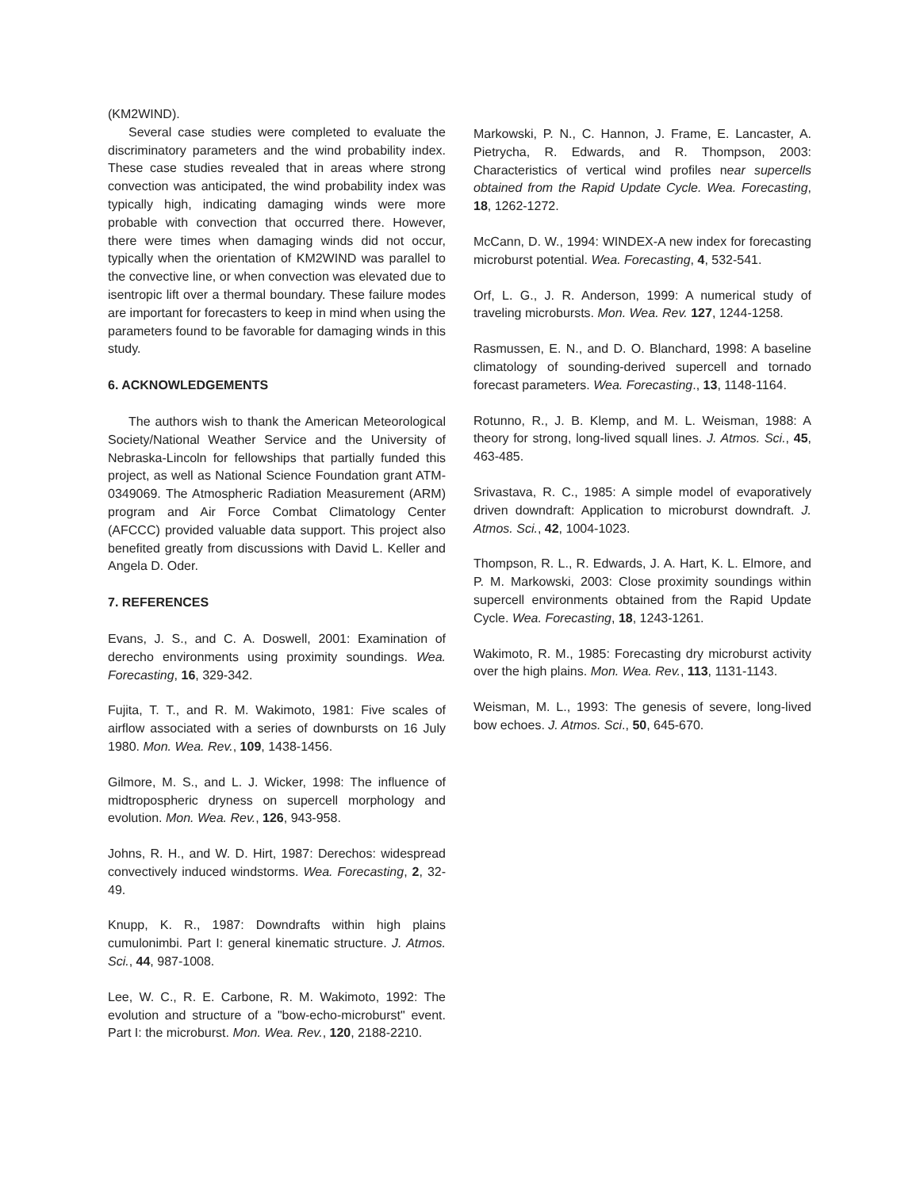(KM2WIND).
Several case studies were completed to evaluate the discriminatory parameters and the wind probability index. These case studies revealed that in areas where strong convection was anticipated, the wind probability index was typically high, indicating damaging winds were more probable with convection that occurred there. However, there were times when damaging winds did not occur, typically when the orientation of KM2WIND was parallel to the convective line, or when convection was elevated due to isentropic lift over a thermal boundary. These failure modes are important for forecasters to keep in mind when using the parameters found to be favorable for damaging winds in this study.
6. ACKNOWLEDGEMENTS
The authors wish to thank the American Meteorological Society/National Weather Service and the University of Nebraska-Lincoln for fellowships that partially funded this project, as well as National Science Foundation grant ATM-0349069. The Atmospheric Radiation Measurement (ARM) program and Air Force Combat Climatology Center (AFCCC) provided valuable data support. This project also benefited greatly from discussions with David L. Keller and Angela D. Oder.
7. REFERENCES
Evans, J. S., and C. A. Doswell, 2001: Examination of derecho environments using proximity soundings. Wea. Forecasting, 16, 329-342.
Fujita, T. T., and R. M. Wakimoto, 1981: Five scales of airflow associated with a series of downbursts on 16 July 1980. Mon. Wea. Rev., 109, 1438-1456.
Gilmore, M. S., and L. J. Wicker, 1998: The influence of midtropospheric dryness on supercell morphology and evolution. Mon. Wea. Rev., 126, 943-958.
Johns, R. H., and W. D. Hirt, 1987: Derechos: widespread convectively induced windstorms. Wea. Forecasting, 2, 32-49.
Knupp, K. R., 1987: Downdrafts within high plains cumulonimbi. Part I: general kinematic structure. J. Atmos. Sci., 44, 987-1008.
Lee, W. C., R. E. Carbone, R. M. Wakimoto, 1992: The evolution and structure of a "bow-echo-microburst" event. Part I: the microburst. Mon. Wea. Rev., 120, 2188-2210.
Markowski, P. N., C. Hannon, J. Frame, E. Lancaster, A. Pietrycha, R. Edwards, and R. Thompson, 2003: Characteristics of vertical wind profiles near supercells obtained from the Rapid Update Cycle. Wea. Forecasting, 18, 1262-1272.
McCann, D. W., 1994: WINDEX-A new index for forecasting microburst potential. Wea. Forecasting, 4, 532-541.
Orf, L. G., J. R. Anderson, 1999: A numerical study of traveling microbursts. Mon. Wea. Rev. 127, 1244-1258.
Rasmussen, E. N., and D. O. Blanchard, 1998: A baseline climatology of sounding-derived supercell and tornado forecast parameters. Wea. Forecasting., 13, 1148-1164.
Rotunno, R., J. B. Klemp, and M. L. Weisman, 1988: A theory for strong, long-lived squall lines. J. Atmos. Sci., 45, 463-485.
Srivastava, R. C., 1985: A simple model of evaporatively driven downdraft: Application to microburst downdraft. J. Atmos. Sci., 42, 1004-1023.
Thompson, R. L., R. Edwards, J. A. Hart, K. L. Elmore, and P. M. Markowski, 2003: Close proximity soundings within supercell environments obtained from the Rapid Update Cycle. Wea. Forecasting, 18, 1243-1261.
Wakimoto, R. M., 1985: Forecasting dry microburst activity over the high plains. Mon. Wea. Rev., 113, 1131-1143.
Weisman, M. L., 1993: The genesis of severe, long-lived bow echoes. J. Atmos. Sci., 50, 645-670.